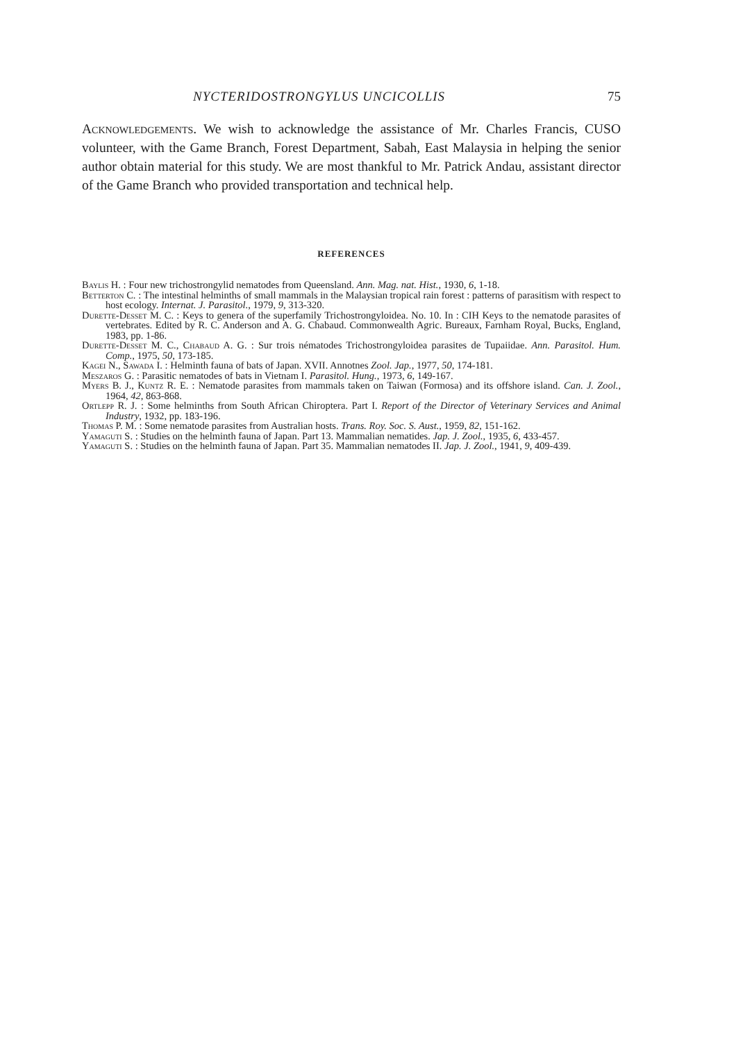NYCTERIDOSTRONGYLUS UNCICOLLIS 75
Acknowledgements. We wish to acknowledge the assistance of Mr. Charles Francis, CUSO volunteer, with the Game Branch, Forest Department, Sabah, East Malaysia in helping the senior author obtain material for this study. We are most thankful to Mr. Patrick Andau, assistant director of the Game Branch who provided transportation and technical help.
REFERENCES
Baylis H. : Four new trichostrongylid nematodes from Queensland. Ann. Mag. nat. Hist., 1930, 6, 1-18.
Betterton C. : The intestinal helminths of small mammals in the Malaysian tropical rain forest : patterns of parasitism with respect to host ecology. Internat. J. Parasitol., 1979, 9, 313-320.
Durette-Desset M. C. : Keys to genera of the superfamily Trichostrongyloidea. No. 10. In : CIH Keys to the nematode parasites of vertebrates. Edited by R. C. Anderson and A. G. Chabaud. Commonwealth Agric. Bureaux, Farnham Royal, Bucks, England, 1983, pp. 1-86.
Durette-Desset M. C., Chabaud A. G. : Sur trois nématodes Trichostrongyloidea parasites de Tupaiidae. Ann. Parasitol. Hum. Comp., 1975, 50, 173-185.
Kagei N., Sawada I. : Helminth fauna of bats of Japan. XVII. Annotnes Zool. Jap., 1977, 50, 174-181.
Meszaros G. : Parasitic nematodes of bats in Vietnam I. Parasitol. Hung., 1973, 6, 149-167.
Myers B. J., Kuntz R. E. : Nematode parasites from mammals taken on Taiwan (Formosa) and its offshore island. Can. J. Zool., 1964, 42, 863-868.
Ortlepp R. J. : Some helminths from South African Chiroptera. Part I. Report of the Director of Veterinary Services and Animal Industry, 1932, pp. 183-196.
Thomas P. M. : Some nematode parasites from Australian hosts. Trans. Roy. Soc. S. Aust., 1959, 82, 151-162.
Yamaguti S. : Studies on the helminth fauna of Japan. Part 13. Mammalian nematides. Jap. J. Zool., 1935, 6, 433-457.
Yamaguti S. : Studies on the helminth fauna of Japan. Part 35. Mammalian nematodes II. Jap. J. Zool., 1941, 9, 409-439.